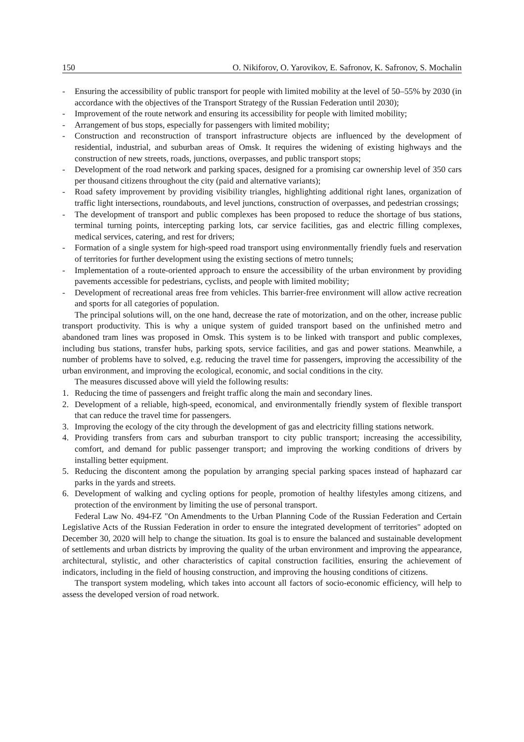150 O. Nikiforov, O. Yarovikov, E. Safronov, K. Safronov, S. Mochalin
- Ensuring the accessibility of public transport for people with limited mobility at the level of 50–55% by 2030 (in accordance with the objectives of the Transport Strategy of the Russian Federation until 2030);
- Improvement of the route network and ensuring its accessibility for people with limited mobility;
- Arrangement of bus stops, especially for passengers with limited mobility;
- Construction and reconstruction of transport infrastructure objects are influenced by the development of residential, industrial, and suburban areas of Omsk. It requires the widening of existing highways and the construction of new streets, roads, junctions, overpasses, and public transport stops;
- Development of the road network and parking spaces, designed for a promising car ownership level of 350 cars per thousand citizens throughout the city (paid and alternative variants);
- Road safety improvement by providing visibility triangles, highlighting additional right lanes, organization of traffic light intersections, roundabouts, and level junctions, construction of overpasses, and pedestrian crossings;
- The development of transport and public complexes has been proposed to reduce the shortage of bus stations, terminal turning points, intercepting parking lots, car service facilities, gas and electric filling complexes, medical services, catering, and rest for drivers;
- Formation of a single system for high-speed road transport using environmentally friendly fuels and reservation of territories for further development using the existing sections of metro tunnels;
- Implementation of a route-oriented approach to ensure the accessibility of the urban environment by providing pavements accessible for pedestrians, cyclists, and people with limited mobility;
- Development of recreational areas free from vehicles. This barrier-free environment will allow active recreation and sports for all categories of population.
The principal solutions will, on the one hand, decrease the rate of motorization, and on the other, increase public transport productivity. This is why a unique system of guided transport based on the unfinished metro and abandoned tram lines was proposed in Omsk. This system is to be linked with transport and public complexes, including bus stations, transfer hubs, parking spots, service facilities, and gas and power stations. Meanwhile, a number of problems have to solved, e.g. reducing the travel time for passengers, improving the accessibility of the urban environment, and improving the ecological, economic, and social conditions in the city.
The measures discussed above will yield the following results:
1. Reducing the time of passengers and freight traffic along the main and secondary lines.
2. Development of a reliable, high-speed, economical, and environmentally friendly system of flexible transport that can reduce the travel time for passengers.
3. Improving the ecology of the city through the development of gas and electricity filling stations network.
4. Providing transfers from cars and suburban transport to city public transport; increasing the accessibility, comfort, and demand for public passenger transport; and improving the working conditions of drivers by installing better equipment.
5. Reducing the discontent among the population by arranging special parking spaces instead of haphazard car parks in the yards and streets.
6. Development of walking and cycling options for people, promotion of healthy lifestyles among citizens, and protection of the environment by limiting the use of personal transport.
Federal Law No. 494-FZ "On Amendments to the Urban Planning Code of the Russian Federation and Certain Legislative Acts of the Russian Federation in order to ensure the integrated development of territories" adopted on December 30, 2020 will help to change the situation. Its goal is to ensure the balanced and sustainable development of settlements and urban districts by improving the quality of the urban environment and improving the appearance, architectural, stylistic, and other characteristics of capital construction facilities, ensuring the achievement of indicators, including in the field of housing construction, and improving the housing conditions of citizens.
The transport system modeling, which takes into account all factors of socio-economic efficiency, will help to assess the developed version of road network.